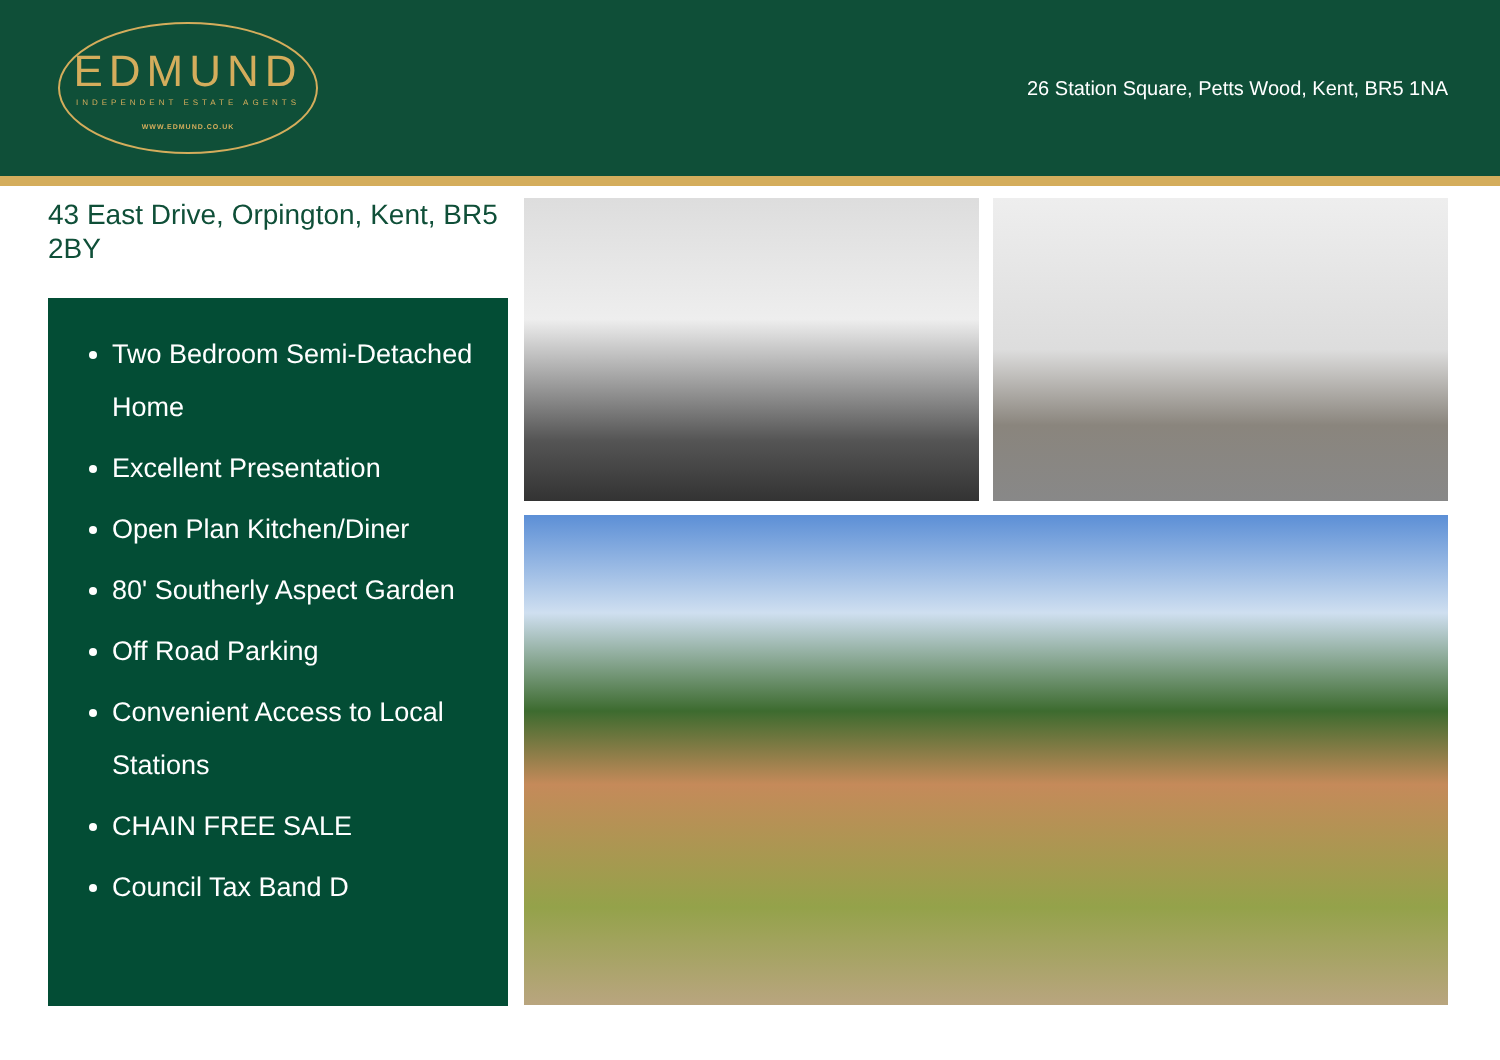EDMUND
INDEPENDENT ESTATE AGENTS
WWW.EDMUND.CO.UK
26 Station Square, Petts Wood, Kent, BR5 1NA
43 East Drive, Orpington, Kent, BR5 2BY
Two Bedroom Semi-Detached Home
Excellent Presentation
Open Plan Kitchen/Diner
80' Southerly Aspect Garden
Off Road Parking
Convenient Access to Local Stations
CHAIN FREE SALE
Council Tax Band D